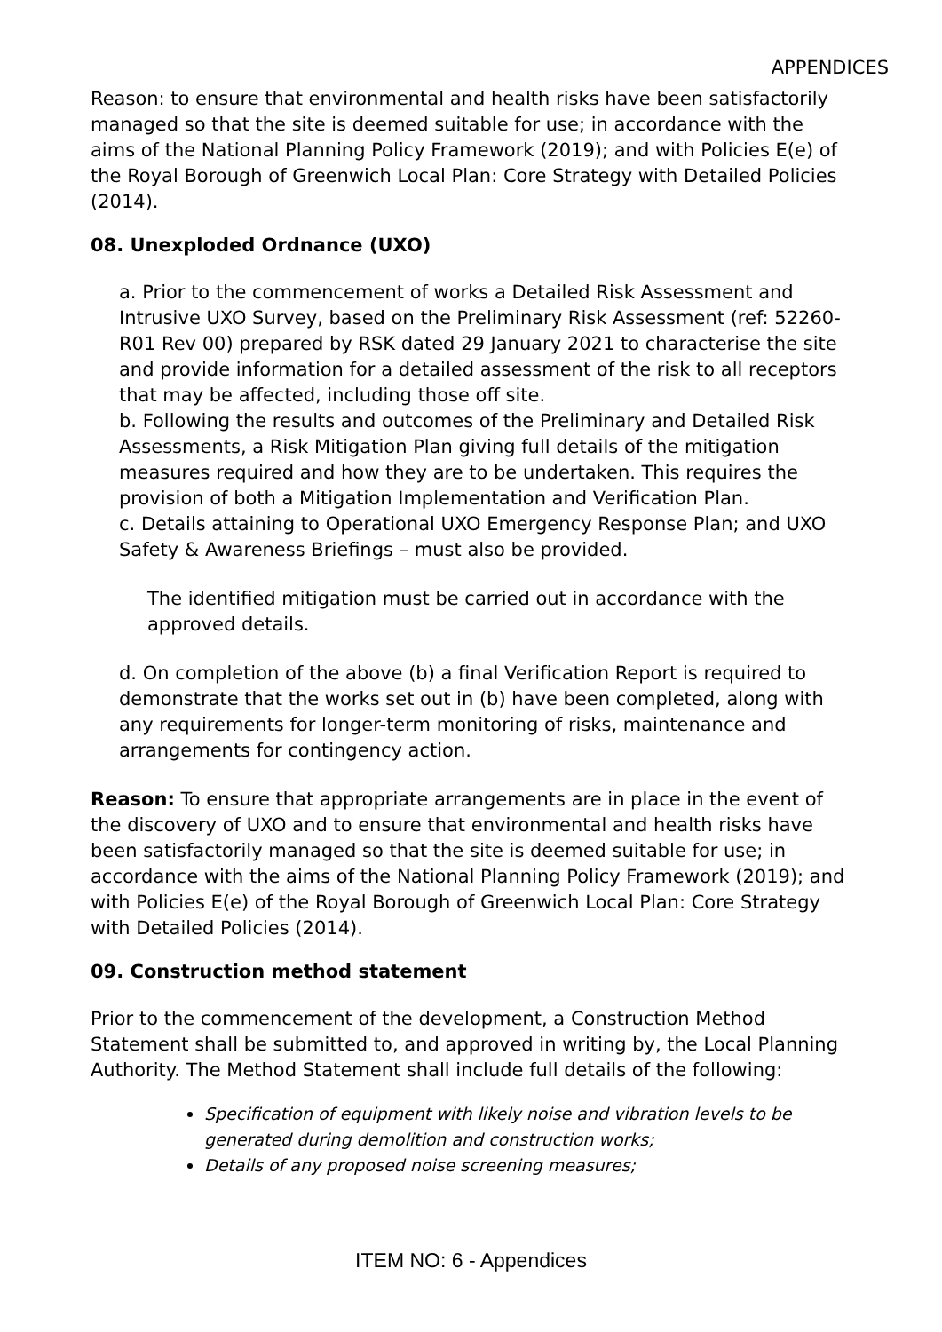APPENDICES
Reason: to ensure that environmental and health risks have been satisfactorily managed so that the site is deemed suitable for use; in accordance with the aims of the National Planning Policy Framework (2019); and with Policies E(e) of the Royal Borough of Greenwich Local Plan: Core Strategy with Detailed Policies (2014).
08. Unexploded Ordnance (UXO)
a. Prior to the commencement of works a Detailed Risk Assessment and Intrusive UXO Survey, based on the Preliminary Risk Assessment (ref: 52260-R01 Rev 00) prepared by RSK dated 29 January 2021 to characterise the site and provide information for a detailed assessment of the risk to all receptors that may be affected, including those off site.
b. Following the results and outcomes of the Preliminary and Detailed Risk Assessments, a Risk Mitigation Plan giving full details of the mitigation measures required and how they are to be undertaken. This requires the provision of both a Mitigation Implementation and Verification Plan.
c. Details attaining to Operational UXO Emergency Response Plan; and UXO Safety & Awareness Briefings – must also be provided.
The identified mitigation must be carried out in accordance with the approved details.
d. On completion of the above (b) a final Verification Report is required to demonstrate that the works set out in (b) have been completed, along with any requirements for longer-term monitoring of risks, maintenance and arrangements for contingency action.
Reason: To ensure that appropriate arrangements are in place in the event of the discovery of UXO and to ensure that environmental and health risks have been satisfactorily managed so that the site is deemed suitable for use; in accordance with the aims of the National Planning Policy Framework (2019); and with Policies E(e) of the Royal Borough of Greenwich Local Plan: Core Strategy with Detailed Policies (2014).
09. Construction method statement
Prior to the commencement of the development, a Construction Method Statement shall be submitted to, and approved in writing by, the Local Planning Authority. The Method Statement shall include full details of the following:
Specification of equipment with likely noise and vibration levels to be generated during demolition and construction works;
Details of any proposed noise screening measures;
ITEM NO: 6 - Appendices